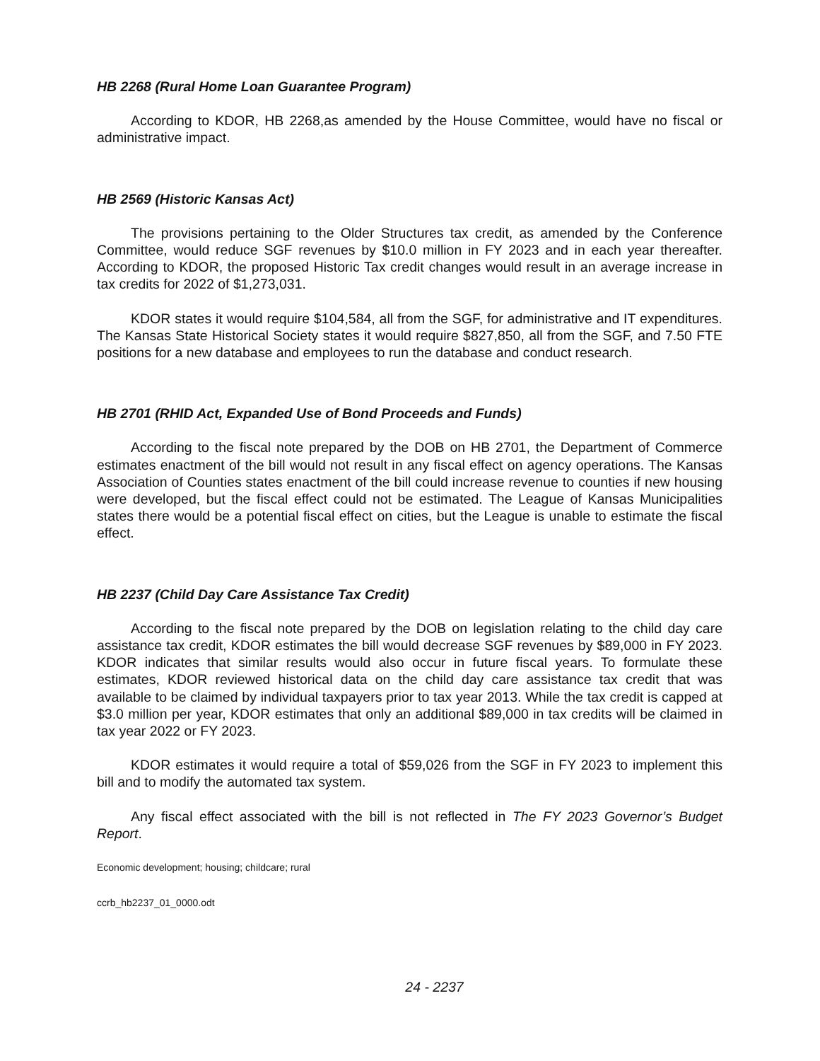HB 2268 (Rural Home Loan Guarantee Program)
According to KDOR, HB 2268,as amended by the House Committee, would have no fiscal or administrative impact.
HB 2569 (Historic Kansas Act)
The provisions pertaining to the Older Structures tax credit, as amended by the Conference Committee, would reduce SGF revenues by $10.0 million in FY 2023 and in each year thereafter. According to KDOR, the proposed Historic Tax credit changes would result in an average increase in tax credits for 2022 of $1,273,031.
KDOR states it would require $104,584, all from the SGF, for administrative and IT expenditures. The Kansas State Historical Society states it would require $827,850, all from the SGF, and 7.50 FTE positions for a new database and employees to run the database and conduct research.
HB 2701 (RHID Act, Expanded Use of Bond Proceeds and Funds)
According to the fiscal note prepared by the DOB on HB 2701, the Department of Commerce estimates enactment of the bill would not result in any fiscal effect on agency operations. The Kansas Association of Counties states enactment of the bill could increase revenue to counties if new housing were developed, but the fiscal effect could not be estimated. The League of Kansas Municipalities states there would be a potential fiscal effect on cities, but the League is unable to estimate the fiscal effect.
HB 2237 (Child Day Care Assistance Tax Credit)
According to the fiscal note prepared by the DOB on legislation relating to the child day care assistance tax credit, KDOR estimates the bill would decrease SGF revenues by $89,000 in FY 2023. KDOR indicates that similar results would also occur in future fiscal years. To formulate these estimates, KDOR reviewed historical data on the child day care assistance tax credit that was available to be claimed by individual taxpayers prior to tax year 2013. While the tax credit is capped at $3.0 million per year, KDOR estimates that only an additional $89,000 in tax credits will be claimed in tax year 2022 or FY 2023.
KDOR estimates it would require a total of $59,026 from the SGF in FY 2023 to implement this bill and to modify the automated tax system.
Any fiscal effect associated with the bill is not reflected in The FY 2023 Governor’s Budget Report.
Economic development; housing; childcare; rural
ccrb_hb2237_01_0000.odt
24 - 2237